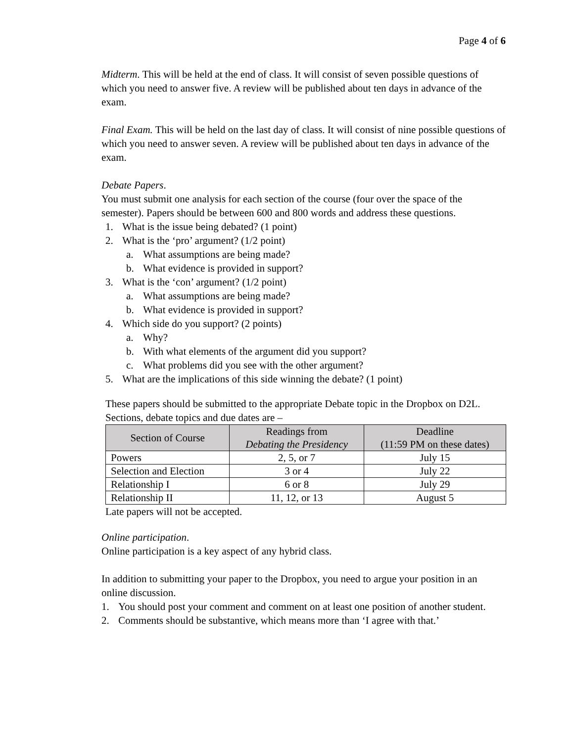Page 4 of 6
Midterm. This will be held at the end of class. It will consist of seven possible questions of which you need to answer five. A review will be published about ten days in advance of the exam.
Final Exam. This will be held on the last day of class. It will consist of nine possible questions of which you need to answer seven. A review will be published about ten days in advance of the exam.
Debate Papers.
You must submit one analysis for each section of the course (four over the space of the semester). Papers should be between 600 and 800 words and address these questions.
1. What is the issue being debated? (1 point)
2. What is the ‘pro’ argument? (1/2 point)
a. What assumptions are being made?
b. What evidence is provided in support?
3. What is the ‘con’ argument? (1/2 point)
a. What assumptions are being made?
b. What evidence is provided in support?
4. Which side do you support? (2 points)
a. Why?
b. With what elements of the argument did you support?
c. What problems did you see with the other argument?
5. What are the implications of this side winning the debate? (1 point)
These papers should be submitted to the appropriate Debate topic in the Dropbox on D2L. Sections, debate topics and due dates are –
| Section of Course | Readings from Debating the Presidency | Deadline (11:59 PM on these dates) |
| --- | --- | --- |
| Powers | 2, 5, or 7 | July 15 |
| Selection and Election | 3 or 4 | July 22 |
| Relationship I | 6 or 8 | July 29 |
| Relationship II | 11, 12, or 13 | August 5 |
Late papers will not be accepted.
Online participation.
Online participation is a key aspect of any hybrid class.
In addition to submitting your paper to the Dropbox, you need to argue your position in an online discussion.
1. You should post your comment and comment on at least one position of another student.
2. Comments should be substantive, which means more than ‘I agree with that.’